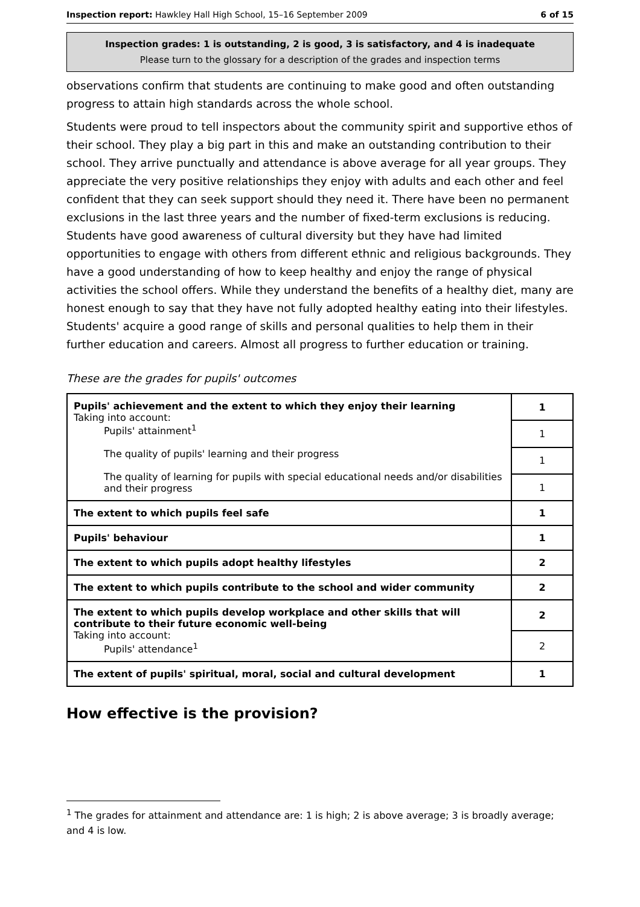Inspection report: Hawkley Hall High School, 15–16 September 2009 6 of 15
Inspection grades: 1 is outstanding, 2 is good, 3 is satisfactory, and 4 is inadequate
Please turn to the glossary for a description of the grades and inspection terms
observations confirm that students are continuing to make good and often outstanding progress to attain high standards across the whole school.
Students were proud to tell inspectors about the community spirit and supportive ethos of their school. They play a big part in this and make an outstanding contribution to their school. They arrive punctually and attendance is above average for all year groups. They appreciate the very positive relationships they enjoy with adults and each other and feel confident that they can seek support should they need it. There have been no permanent exclusions in the last three years and the number of fixed-term exclusions is reducing. Students have good awareness of cultural diversity but they have had limited opportunities to engage with others from different ethnic and religious backgrounds. They have a good understanding of how to keep healthy and enjoy the range of physical activities the school offers. While they understand the benefits of a healthy diet, many are honest enough to say that they have not fully adopted healthy eating into their lifestyles. Students' acquire a good range of skills and personal qualities to help them in their further education and careers. Almost all progress to further education or training.
These are the grades for pupils' outcomes
| Pupils' achievement and the extent to which they enjoy their learning Taking into account: Pupils' attainment<sup>1</sup> The quality of pupils' learning and their progress The quality of learning for pupils with special educational needs and/or disabilities and their progress | 1 |
| | 1 |
| | 1 |
| | 1 |
| The extent to which pupils feel safe | 1 |
| Pupils' behaviour | 1 |
| The extent to which pupils adopt healthy lifestyles | 2 |
| The extent to which pupils contribute to the school and wider community | 2 |
| The extent to which pupils develop workplace and other skills that will contribute to their future economic well-being Taking into account: Pupils' attendance<sup>1</sup> | 2 |
| | 2 |
| The extent of pupils' spiritual, moral, social and cultural development | 1 |
How effective is the provision?
<sup>1</sup> The grades for attainment and attendance are: 1 is high; 2 is above average; 3 is broadly average; and 4 is low.